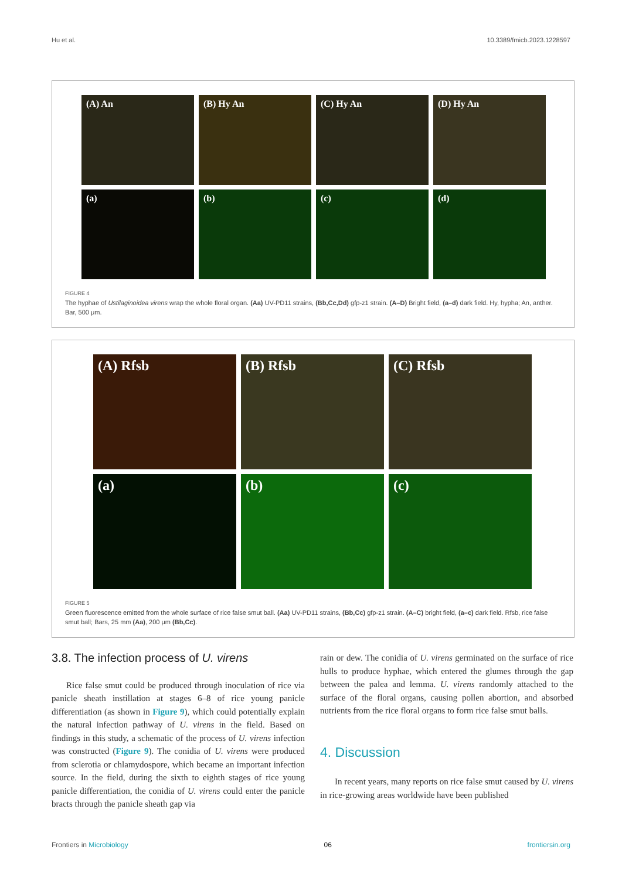Hu et al. 10.3389/fmicb.2023.1228597
(A) An
(B) Hy An
(C) Hy An
(D) Hy An
(a)
(b)
(c)
(d)
FIGURE 4
The hyphae of Ustilaginoidea virens wrap the whole floral organ. (Aa) UV-PD11 strains, (Bb,Cc,Dd) gfp-z1 strain. (A–D) Bright field, (a–d) dark field. Hy, hypha; An, anther. Bar, 500 μm.
(A) Rfsb
(B) Rfsb
(C) Rfsb
(a)
(b)
(c)
FIGURE 5
Green fluorescence emitted from the whole surface of rice false smut ball. (Aa) UV-PD11 strains, (Bb,Cc) gfp-z1 strain. (A–C) bright field, (a–c) dark field. Rfsb, rice false smut ball; Bars, 25 mm (Aa), 200 μm (Bb,Cc).
3.8. The infection process of U. virens
Rice false smut could be produced through inoculation of rice via panicle sheath instillation at stages 6–8 of rice young panicle differentiation (as shown in Figure 9), which could potentially explain the natural infection pathway of U. virens in the field. Based on findings in this study, a schematic of the process of U. virens infection was constructed (Figure 9). The conidia of U. virens were produced from sclerotia or chlamydospore, which became an important infection source. In the field, during the sixth to eighth stages of rice young panicle differentiation, the conidia of U. virens could enter the panicle bracts through the panicle sheath gap via
rain or dew. The conidia of U. virens germinated on the surface of rice hulls to produce hyphae, which entered the glumes through the gap between the palea and lemma. U. virens randomly attached to the surface of the floral organs, causing pollen abortion, and absorbed nutrients from the rice floral organs to form rice false smut balls.
4. Discussion
In recent years, many reports on rice false smut caused by U. virens in rice-growing areas worldwide have been published
Frontiers in Microbiology 06 frontiersin.org